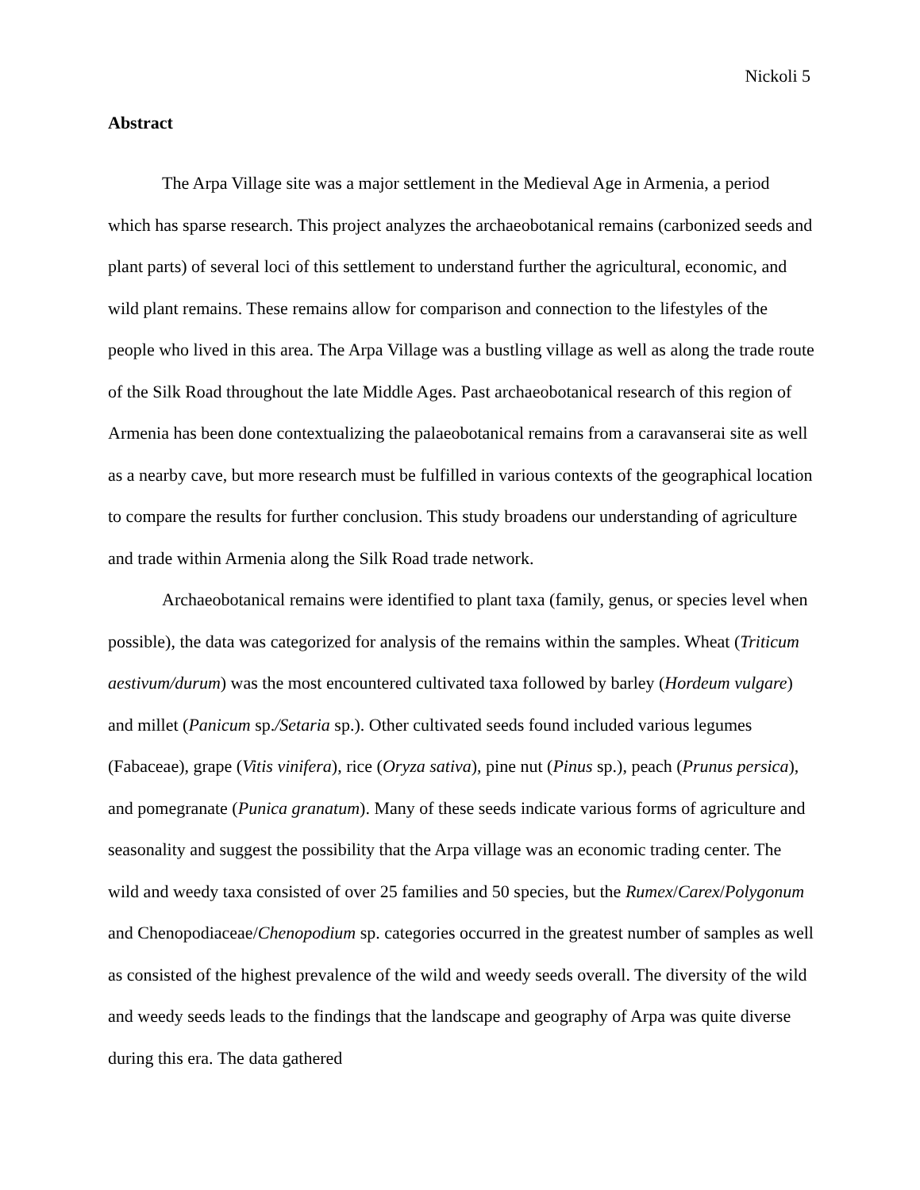Nickoli 5
Abstract
The Arpa Village site was a major settlement in the Medieval Age in Armenia, a period which has sparse research. This project analyzes the archaeobotanical remains (carbonized seeds and plant parts) of several loci of this settlement to understand further the agricultural, economic, and wild plant remains. These remains allow for comparison and connection to the lifestyles of the people who lived in this area. The Arpa Village was a bustling village as well as along the trade route of the Silk Road throughout the late Middle Ages. Past archaeobotanical research of this region of Armenia has been done contextualizing the palaeobotanical remains from a caravanserai site as well as a nearby cave, but more research must be fulfilled in various contexts of the geographical location to compare the results for further conclusion. This study broadens our understanding of agriculture and trade within Armenia along the Silk Road trade network.
Archaeobotanical remains were identified to plant taxa (family, genus, or species level when possible), the data was categorized for analysis of the remains within the samples. Wheat (Triticum aestivum/durum) was the most encountered cultivated taxa followed by barley (Hordeum vulgare) and millet (Panicum sp./Setaria sp.). Other cultivated seeds found included various legumes (Fabaceae), grape (Vitis vinifera), rice (Oryza sativa), pine nut (Pinus sp.), peach (Prunus persica), and pomegranate (Punica granatum). Many of these seeds indicate various forms of agriculture and seasonality and suggest the possibility that the Arpa village was an economic trading center. The wild and weedy taxa consisted of over 25 families and 50 species, but the Rumex/Carex/Polygonum and Chenopodiaceae/Chenopodium sp. categories occurred in the greatest number of samples as well as consisted of the highest prevalence of the wild and weedy seeds overall. The diversity of the wild and weedy seeds leads to the findings that the landscape and geography of Arpa was quite diverse during this era. The data gathered